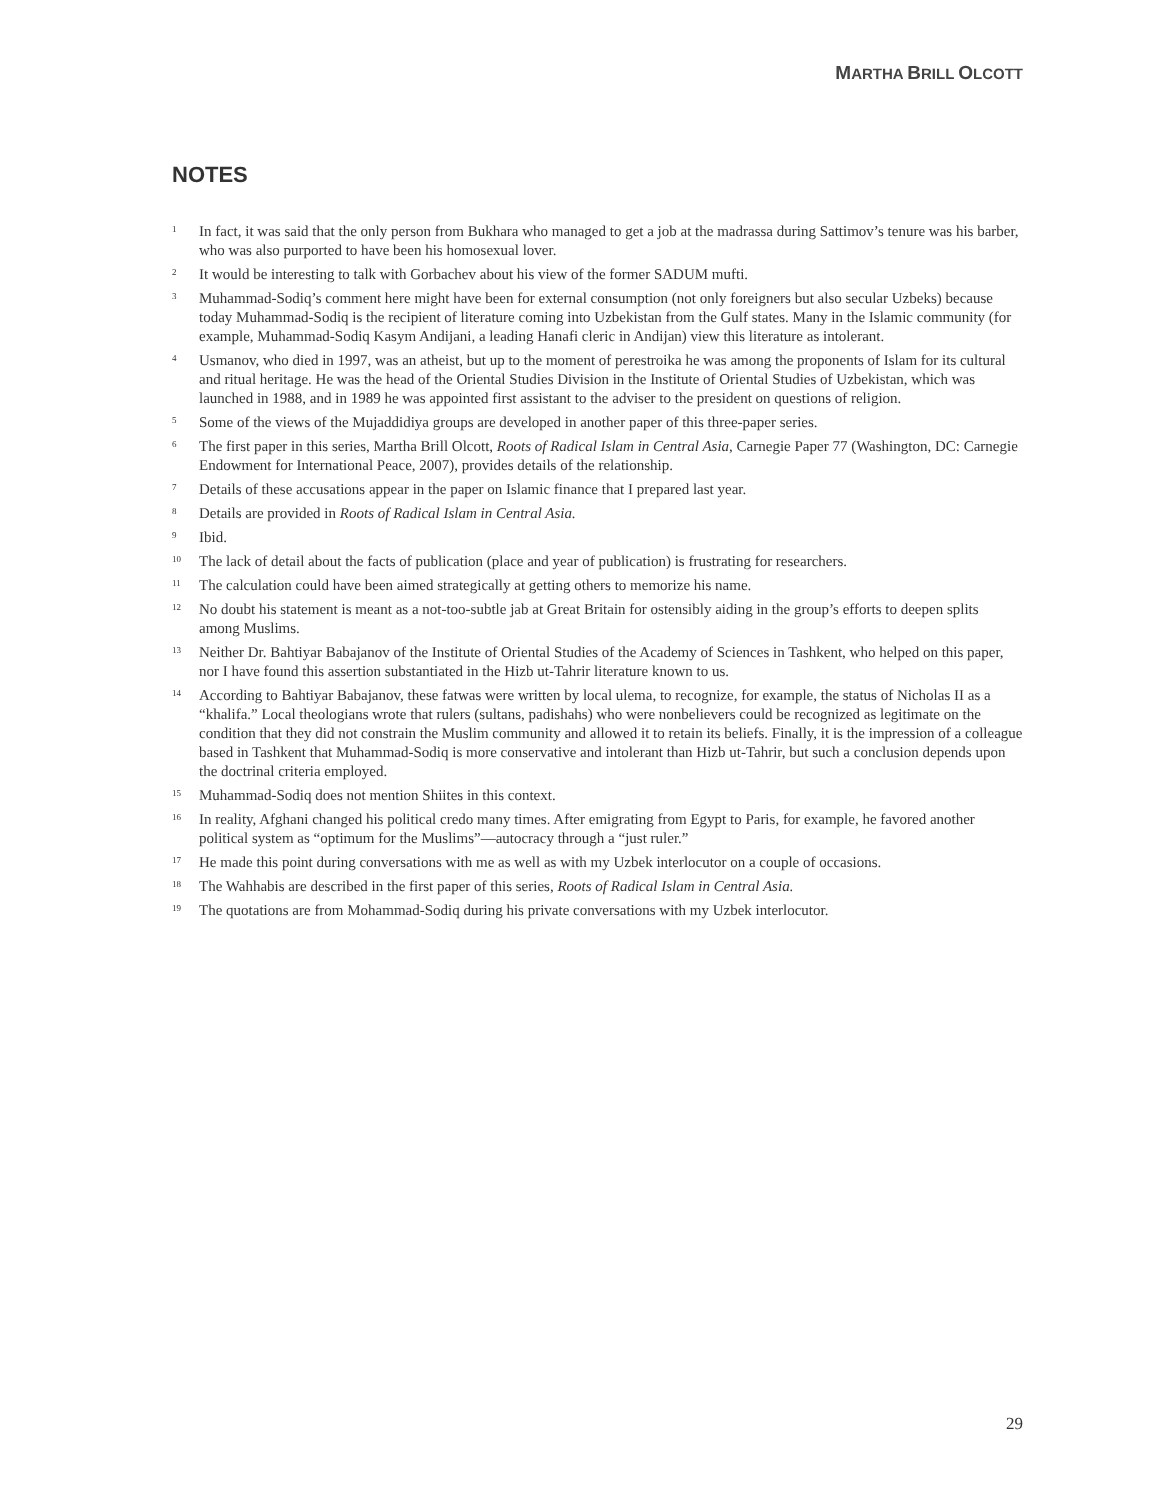MARTHA BRILL OLCOTT
NOTES
1 In fact, it was said that the only person from Bukhara who managed to get a job at the madrassa during Sattimov’s tenure was his barber, who was also purported to have been his homosexual lover.
2 It would be interesting to talk with Gorbachev about his view of the former SADUM mufti.
3 Muhammad-Sodiq’s comment here might have been for external consumption (not only foreigners but also secular Uzbeks) because today Muhammad-Sodiq is the recipient of literature coming into Uzbekistan from the Gulf states. Many in the Islamic community (for example, Muhammad-Sodiq Kasym Andijani, a leading Hanafi cleric in Andijan) view this literature as intolerant.
4 Usmanov, who died in 1997, was an atheist, but up to the moment of perestroika he was among the proponents of Islam for its cultural and ritual heritage. He was the head of the Oriental Studies Division in the Institute of Oriental Studies of Uzbekistan, which was launched in 1988, and in 1989 he was appointed first assistant to the adviser to the president on questions of religion.
5 Some of the views of the Mujaddidiya groups are developed in another paper of this three-paper series.
6 The first paper in this series, Martha Brill Olcott, Roots of Radical Islam in Central Asia, Carnegie Paper 77 (Washington, DC: Carnegie Endowment for International Peace, 2007), provides details of the relationship.
7 Details of these accusations appear in the paper on Islamic finance that I prepared last year.
8 Details are provided in Roots of Radical Islam in Central Asia.
9 Ibid.
10 The lack of detail about the facts of publication (place and year of publication) is frustrating for researchers.
11 The calculation could have been aimed strategically at getting others to memorize his name.
12 No doubt his statement is meant as a not-too-subtle jab at Great Britain for ostensibly aiding in the group’s efforts to deepen splits among Muslims.
13 Neither Dr. Bahtiyar Babajanov of the Institute of Oriental Studies of the Academy of Sciences in Tashkent, who helped on this paper, nor I have found this assertion substantiated in the Hizb ut-Tahrir literature known to us.
14 According to Bahtiyar Babajanov, these fatwas were written by local ulema, to recognize, for example, the status of Nicholas II as a “khalifa.” Local theologians wrote that rulers (sultans, padishahs) who were nonbelievers could be recognized as legitimate on the condition that they did not constrain the Muslim community and allowed it to retain its beliefs. Finally, it is the impression of a colleague based in Tashkent that Muhammad-Sodiq is more conservative and intolerant than Hizb ut-Tahrir, but such a conclusion depends upon the doctrinal criteria employed.
15 Muhammad-Sodiq does not mention Shiites in this context.
16 In reality, Afghani changed his political credo many times. After emigrating from Egypt to Paris, for example, he favored another political system as “optimum for the Muslims”—autocracy through a “just ruler.”
17 He made this point during conversations with me as well as with my Uzbek interlocutor on a couple of occasions.
18 The Wahhabis are described in the first paper of this series, Roots of Radical Islam in Central Asia.
19 The quotations are from Mohammad-Sodiq during his private conversations with my Uzbek interlocutor.
29